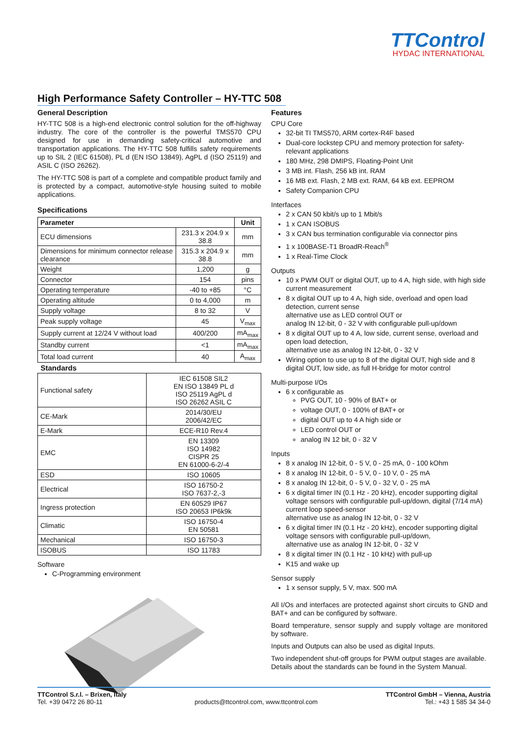TTControl
HYDAC INTERNATIONAL
High Performance Safety Controller – HY-TTC 508
General Description
HY-TTC 508 is a high-end electronic control solution for the off-highway industry. The core of the controller is the powerful TMS570 CPU designed for use in demanding safety-critical automotive and transportation applications. The HY-TTC 508 fulfills safety requirements up to SIL 2 (IEC 61508), PL d (EN ISO 13849), AgPL d (ISO 25119) and ASIL C (ISO 26262).
The HY-TTC 508 is part of a complete and compatible product family and is protected by a compact, automotive-style housing suited to mobile applications.
Specifications
| Parameter | | Unit |
| --- | --- | --- |
| ECU dimensions | 231.3 x 204.9 x 38.8 | mm |
| Dimensions for minimum connector release clearance | 315.3 x 204.9 x 38.8 | mm |
| Weight | 1,200 | g |
| Connector | 154 | pins |
| Operating temperature | -40 to +85 | °C |
| Operating altitude | 0 to 4,000 | m |
| Supply voltage | 8 to 32 | V |
| Peak supply voltage | 45 | V<sub>max</sub> |
| Supply current at 12/24 V without load | 400/200 | mA<sub>max</sub> |
| Standby current | <1 | mA<sub>max</sub> |
| Total load current | 40 | A<sub>max</sub> |
| Standards | |
| --- | --- |
| Functional safety | IEC 61508 SIL2 EN ISO 13849 PL d ISO 25119 AgPL d ISO 26262 ASIL C |
| CE-Mark | 2014/30/EU 2006/42/EC |
| E-Mark | ECE-R10 Rev.4 |
| EMC | EN 13309 ISO 14982 CISPR 25 EN 61000-6-2/-4 |
| ESD | ISO 10605 |
| Electrical | ISO 16750-2 ISO 7637-2,-3 |
| Ingress protection | EN 60529 IP67 ISO 20653 IP6k9k |
| Climatic | ISO 16750-4 EN 50581 |
| Mechanical | ISO 16750-3 |
| ISOBUS | ISO 11783 |
Software
C-Programming environment
Features
CPU Core
32-bit TI TMS570, ARM cortex-R4F based
Dual-core lockstep CPU and memory protection for safety-relevant applications
180 MHz, 298 DMIPS, Floating-Point Unit
3 MB int. Flash, 256 kB int. RAM
16 MB ext. Flash, 2 MB ext. RAM, 64 kB ext. EEPROM
Safety Companion CPU
Interfaces
2 x CAN 50 kbit/s up to 1 Mbit/s
1 x CAN ISOBUS
3 x CAN bus termination configurable via connector pins
1 x 100BASE-T1 BroadR-Reach<sup>®</sup>
1 x Real-Time Clock
Outputs
10 x PWM OUT or digital OUT, up to 4 A, high side, with high side current measurement
8 x digital OUT up to 4 A, high side, overload and open load detection, current sense
alternative use as LED control OUT or
analog IN 12-bit, 0 - 32 V with configurable pull-up/down
8 x digital OUT up to 4 A, low side, current sense, overload and open load detection,
alternative use as analog IN 12-bit, 0 - 32 V
Wiring option to use up to 8 of the digital OUT, high side and 8 digital OUT, low side, as full H-bridge for motor control
Multi-purpose I/Os
6 x configurable as
PVG OUT, 10 - 90% of BAT+ or
voltage OUT, 0 - 100% of BAT+ or
digital OUT up to 4 A high side or
LED control OUT or
analog IN 12 bit, 0 - 32 V
Inputs
8 x analog IN 12-bit, 0 - 5 V, 0 - 25 mA, 0 - 100 kOhm
8 x analog IN 12-bit, 0 - 5 V, 0 - 10 V, 0 - 25 mA
8 x analog IN 12-bit, 0 - 5 V, 0 - 32 V, 0 - 25 mA
6 x digital timer IN (0.1 Hz - 20 kHz), encoder supporting digital voltage sensors with configurable pull-up/down, digital (7/14 mA) current loop speed-sensor
alternative use as analog IN 12-bit, 0 - 32 V
6 x digital timer IN (0.1 Hz - 20 kHz), encoder supporting digital voltage sensors with configurable pull-up/down,
alternative use as analog IN 12-bit, 0 - 32 V
8 x digital timer IN (0.1 Hz - 10 kHz) with pull-up
K15 and wake up
Sensor supply
1 x sensor supply, 5 V, max. 500 mA
All I/Os and interfaces are protected against short circuits to GND and BAT+ and can be configured by software.
Board temperature, sensor supply and supply voltage are monitored by software.
Inputs and Outputs can also be used as digital Inputs.
Two independent shut-off groups for PWM output stages are available.
Details about the standards can be found in the System Manual.
TTControl S.r.l. – Brixen, Italy
Tel. +39 0472 26 80-11
products@ttcontrol.com, www.ttcontrol.com
TTControl GmbH – Vienna, Austria
Tel.: +43 1 585 34 34-0